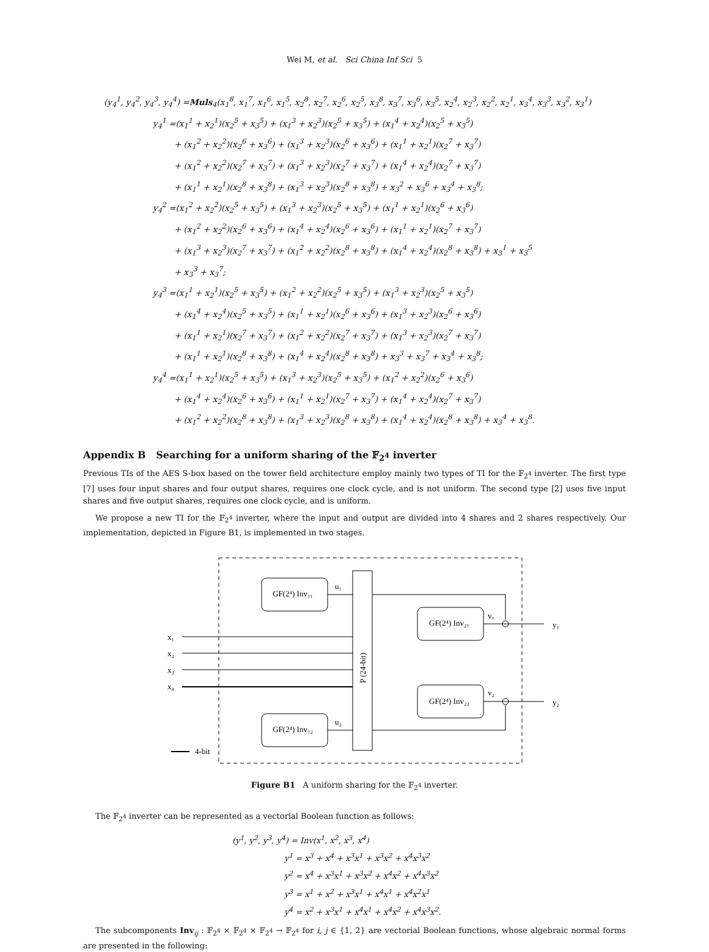Wei M, et al. Sci China Inf Sci 5
(y<sub>4</sub><sup>1</sup>, y<sub>4</sub><sup>2</sup>, y<sub>4</sub><sup>3</sup>, y<sub>4</sub><sup>4</sup>) =Muls<sub>4</sub>(x<sub>1</sub><sup>8</sup>, x<sub>1</sub><sup>7</sup>, x<sub>1</sub><sup>6</sup>, x<sub>1</sub><sup>5</sup>, x<sub>2</sub><sup>8</sup>, x<sub>2</sub><sup>7</sup>, x<sub>2</sub><sup>6</sup>, x<sub>2</sub><sup>5</sup>, x<sub>3</sub><sup>8</sup>, x<sub>3</sub><sup>7</sup>, x<sub>3</sub><sup>6</sup>, x<sub>3</sub><sup>5</sup>, x<sub>2</sub><sup>4</sup>, x<sub>2</sub><sup>3</sup>, x<sub>2</sub><sup>2</sup>, x<sub>2</sub><sup>1</sup>, x<sub>3</sub><sup>4</sup>, x<sub>3</sub><sup>3</sup>, x<sub>3</sub><sup>2</sup>, x<sub>3</sub><sup>1</sup>)
y<sub>4</sub><sup>1</sup> =(x<sub>1</sub><sup>1</sup> + x<sub>2</sub><sup>1</sup>)(x<sub>2</sub><sup>5</sup> + x<sub>3</sub><sup>5</sup>) + (x<sub>1</sub><sup>3</sup> + x<sub>2</sub><sup>3</sup>)(x<sub>2</sub><sup>5</sup> + x<sub>3</sub><sup>5</sup>) + (x<sub>1</sub><sup>4</sup> + x<sub>2</sub><sup>4</sup>)(x<sub>2</sub><sup>5</sup> + x<sub>3</sub><sup>5</sup>)
+ (x<sub>1</sub><sup>2</sup> + x<sub>2</sub><sup>2</sup>)(x<sub>2</sub><sup>6</sup> + x<sub>3</sub><sup>6</sup>) + (x<sub>1</sub><sup>3</sup> + x<sub>2</sub><sup>3</sup>)(x<sub>2</sub><sup>6</sup> + x<sub>3</sub><sup>6</sup>) + (x<sub>1</sub><sup>1</sup> + x<sub>2</sub><sup>1</sup>)(x<sub>2</sub><sup>7</sup> + x<sub>3</sub><sup>7</sup>)
+ (x<sub>1</sub><sup>2</sup> + x<sub>2</sub><sup>2</sup>)(x<sub>2</sub><sup>7</sup> + x<sub>3</sub><sup>7</sup>) + (x<sub>1</sub><sup>3</sup> + x<sub>2</sub><sup>3</sup>)(x<sub>2</sub><sup>7</sup> + x<sub>3</sub><sup>7</sup>) + (x<sub>1</sub><sup>4</sup> + x<sub>2</sub><sup>4</sup>)(x<sub>2</sub><sup>7</sup> + x<sub>3</sub><sup>7</sup>)
+ (x<sub>1</sub><sup>1</sup> + x<sub>2</sub><sup>1</sup>)(x<sub>2</sub><sup>8</sup> + x<sub>3</sub><sup>8</sup>) + (x<sub>1</sub><sup>3</sup> + x<sub>2</sub><sup>3</sup>)(x<sub>2</sub><sup>8</sup> + x<sub>3</sub><sup>8</sup>) + x<sub>3</sub><sup>2</sup> + x<sub>3</sub><sup>6</sup> + x<sub>3</sub><sup>4</sup> + x<sub>3</sub><sup>8</sup>;
y<sub>4</sub><sup>2</sup> =(x<sub>1</sub><sup>2</sup> + x<sub>2</sub><sup>2</sup>)(x<sub>2</sub><sup>5</sup> + x<sub>3</sub><sup>5</sup>) + (x<sub>1</sub><sup>3</sup> + x<sub>2</sub><sup>3</sup>)(x<sub>2</sub><sup>5</sup> + x<sub>3</sub><sup>5</sup>) + (x<sub>1</sub><sup>1</sup> + x<sub>2</sub><sup>1</sup>)(x<sub>2</sub><sup>6</sup> + x<sub>3</sub><sup>6</sup>)
+ (x<sub>1</sub><sup>2</sup> + x<sub>2</sub><sup>2</sup>)(x<sub>2</sub><sup>6</sup> + x<sub>3</sub><sup>6</sup>) + (x<sub>1</sub><sup>4</sup> + x<sub>2</sub><sup>4</sup>)(x<sub>2</sub><sup>6</sup> + x<sub>3</sub><sup>6</sup>) + (x<sub>1</sub><sup>1</sup> + x<sub>2</sub><sup>1</sup>)(x<sub>2</sub><sup>7</sup> + x<sub>3</sub><sup>7</sup>)
+ (x<sub>1</sub><sup>3</sup> + x<sub>2</sub><sup>3</sup>)(x<sub>2</sub><sup>7</sup> + x<sub>3</sub><sup>7</sup>) + (x<sub>1</sub><sup>2</sup> + x<sub>2</sub><sup>2</sup>)(x<sub>2</sub><sup>8</sup> + x<sub>3</sub><sup>8</sup>) + (x<sub>1</sub><sup>4</sup> + x<sub>2</sub><sup>4</sup>)(x<sub>2</sub><sup>8</sup> + x<sub>3</sub><sup>8</sup>) + x<sub>3</sub><sup>1</sup> + x<sub>3</sub><sup>5</sup>
+ x<sub>3</sub><sup>3</sup> + x<sub>3</sub><sup>7</sup>;
y<sub>4</sub><sup>3</sup> =(x<sub>1</sub><sup>1</sup> + x<sub>2</sub><sup>1</sup>)(x<sub>2</sub><sup>5</sup> + x<sub>3</sub><sup>5</sup>) + (x<sub>1</sub><sup>2</sup> + x<sub>2</sub><sup>2</sup>)(x<sub>2</sub><sup>5</sup> + x<sub>3</sub><sup>5</sup>) + (x<sub>1</sub><sup>3</sup> + x<sub>2</sub><sup>3</sup>)(x<sub>2</sub><sup>5</sup> + x<sub>3</sub><sup>5</sup>)
+ (x<sub>1</sub><sup>4</sup> + x<sub>2</sub><sup>4</sup>)(x<sub>2</sub><sup>5</sup> + x<sub>3</sub><sup>5</sup>) + (x<sub>1</sub><sup>1</sup> + x<sub>2</sub><sup>1</sup>)(x<sub>2</sub><sup>6</sup> + x<sub>3</sub><sup>6</sup>) + (x<sub>1</sub><sup>3</sup> + x<sub>2</sub><sup>3</sup>)(x<sub>2</sub><sup>6</sup> + x<sub>3</sub><sup>6</sup>)
+ (x<sub>1</sub><sup>1</sup> + x<sub>2</sub><sup>1</sup>)(x<sub>2</sub><sup>7</sup> + x<sub>3</sub><sup>7</sup>) + (x<sub>1</sub><sup>2</sup> + x<sub>2</sub><sup>2</sup>)(x<sub>2</sub><sup>7</sup> + x<sub>3</sub><sup>7</sup>) + (x<sub>1</sub><sup>3</sup> + x<sub>2</sub><sup>3</sup>)(x<sub>2</sub><sup>7</sup> + x<sub>3</sub><sup>7</sup>)
+ (x<sub>1</sub><sup>1</sup> + x<sub>2</sub><sup>1</sup>)(x<sub>2</sub><sup>8</sup> + x<sub>3</sub><sup>8</sup>) + (x<sub>1</sub><sup>4</sup> + x<sub>2</sub><sup>4</sup>)(x<sub>2</sub><sup>8</sup> + x<sub>3</sub><sup>8</sup>) + x<sub>3</sub><sup>3</sup> + x<sub>3</sub><sup>7</sup> + x<sub>3</sub><sup>4</sup> + x<sub>3</sub><sup>8</sup>;
y<sub>4</sub><sup>4</sup> =(x<sub>1</sub><sup>1</sup> + x<sub>2</sub><sup>1</sup>)(x<sub>2</sub><sup>5</sup> + x<sub>3</sub><sup>5</sup>) + (x<sub>1</sub><sup>3</sup> + x<sub>2</sub><sup>3</sup>)(x<sub>2</sub><sup>5</sup> + x<sub>3</sub><sup>5</sup>) + (x<sub>1</sub><sup>2</sup> + x<sub>2</sub><sup>2</sup>)(x<sub>2</sub><sup>6</sup> + x<sub>3</sub><sup>6</sup>)
+ (x<sub>1</sub><sup>4</sup> + x<sub>2</sub><sup>4</sup>)(x<sub>2</sub><sup>6</sup> + x<sub>3</sub><sup>6</sup>) + (x<sub>1</sub><sup>1</sup> + x<sub>2</sub><sup>1</sup>)(x<sub>2</sub><sup>7</sup> + x<sub>3</sub><sup>7</sup>) + (x<sub>1</sub><sup>4</sup> + x<sub>2</sub><sup>4</sup>)(x<sub>2</sub><sup>7</sup> + x<sub>3</sub><sup>7</sup>)
+ (x<sub>1</sub><sup>2</sup> + x<sub>2</sub><sup>2</sup>)(x<sub>2</sub><sup>8</sup> + x<sub>3</sub><sup>8</sup>) + (x<sub>1</sub><sup>3</sup> + x<sub>2</sub><sup>3</sup>)(x<sub>2</sub><sup>8</sup> + x<sub>3</sub><sup>8</sup>) + (x<sub>1</sub><sup>4</sup> + x<sub>2</sub><sup>4</sup>)(x<sub>2</sub><sup>8</sup> + x<sub>3</sub><sup>8</sup>) + x<sub>3</sub><sup>4</sup> + x<sub>3</sub><sup>8</sup>.
Appendix B Searching for a uniform sharing of the 𝔽<sub>2<sup>4</sup></sub> inverter
Previous TIs of the AES S-box based on the tower field architecture employ mainly two types of TI for the 𝔽<sub>2<sup>4</sup></sub> inverter. The first type [7] uses four input shares and four output shares, requires one clock cycle, and is not uniform. The second type [2] uses five input shares and five output shares, requires one clock cycle, and is uniform.
We propose a new TI for the 𝔽<sub>2<sup>4</sup></sub> inverter, where the input and output are divided into 4 shares and 2 shares respectively. Our implementation, depicted in Figure B1, is implemented in two stages.
GF(2⁴) Inv₁₁
GF(2⁴) Inv₁₂
GF(2⁴) Inv₂₁
GF(2⁴) Inv₂₂
P (24-bit)
x₁
x₂
x₃
x₄
u₁
u₂
v₁
v₂
y₁
y₂
4-bit
Figure B1 A uniform sharing for the 𝔽<sub>2<sup>4</sup></sub> inverter.
The 𝔽<sub>2<sup>4</sup></sub> inverter can be represented as a vectorial Boolean function as follows:
(y<sup>1</sup>, y<sup>2</sup>, y<sup>3</sup>, y<sup>4</sup>) = Inv(x<sup>1</sup>, x<sup>2</sup>, x<sup>3</sup>, x<sup>4</sup>)
y<sup>1</sup> = x<sup>3</sup> + x<sup>4</sup> + x<sup>3</sup>x<sup>1</sup> + x<sup>3</sup>x<sup>2</sup> + x<sup>4</sup>x<sup>3</sup>x<sup>2</sup>
y<sup>2</sup> = x<sup>4</sup> + x<sup>3</sup>x<sup>1</sup> + x<sup>3</sup>x<sup>2</sup> + x<sup>4</sup>x<sup>2</sup> + x<sup>4</sup>x<sup>3</sup>x<sup>2</sup>
y<sup>3</sup> = x<sup>1</sup> + x<sup>2</sup> + x<sup>3</sup>x<sup>1</sup> + x<sup>4</sup>x<sup>1</sup> + x<sup>4</sup>x<sup>2</sup>x<sup>1</sup>
y<sup>4</sup> = x<sup>2</sup> + x<sup>3</sup>x<sup>1</sup> + x<sup>4</sup>x<sup>1</sup> + x<sup>4</sup>x<sup>2</sup> + x<sup>4</sup>x<sup>3</sup>x<sup>2</sup>.
The subcomponents Inv<sub>ij</sub> : 𝔽<sub>2<sup>4</sup></sub> × 𝔽<sub>2<sup>4</sup></sub> × 𝔽<sub>2<sup>4</sup></sub> → 𝔽<sub>2<sup>4</sup></sub> for i, j ∈ {1, 2} are vectorial Boolean functions, whose algebraic normal forms are presented in the following: